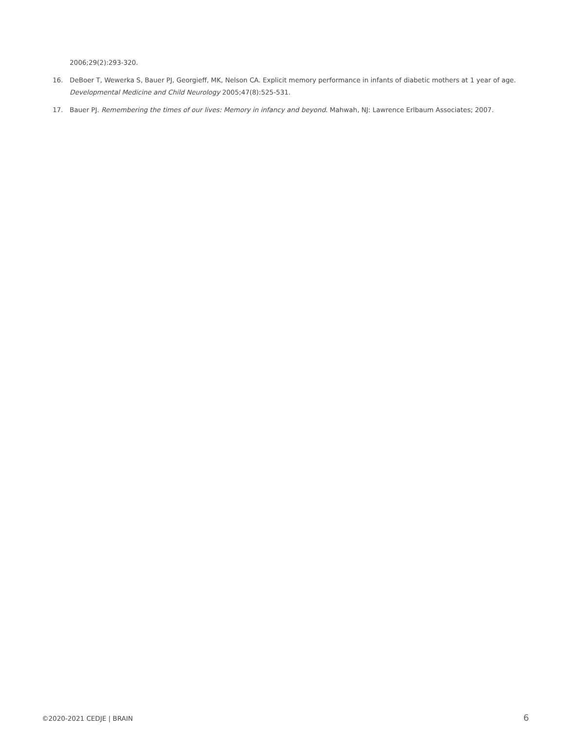2006;29(2):293-320.
16. DeBoer T, Wewerka S, Bauer PJ, Georgieff, MK, Nelson CA. Explicit memory performance in infants of diabetic mothers at 1 year of age. Developmental Medicine and Child Neurology 2005;47(8):525-531.
17. Bauer PJ. Remembering the times of our lives: Memory in infancy and beyond. Mahwah, NJ: Lawrence Erlbaum Associates; 2007.
©2020-2021 CEDJE | BRAIN 6